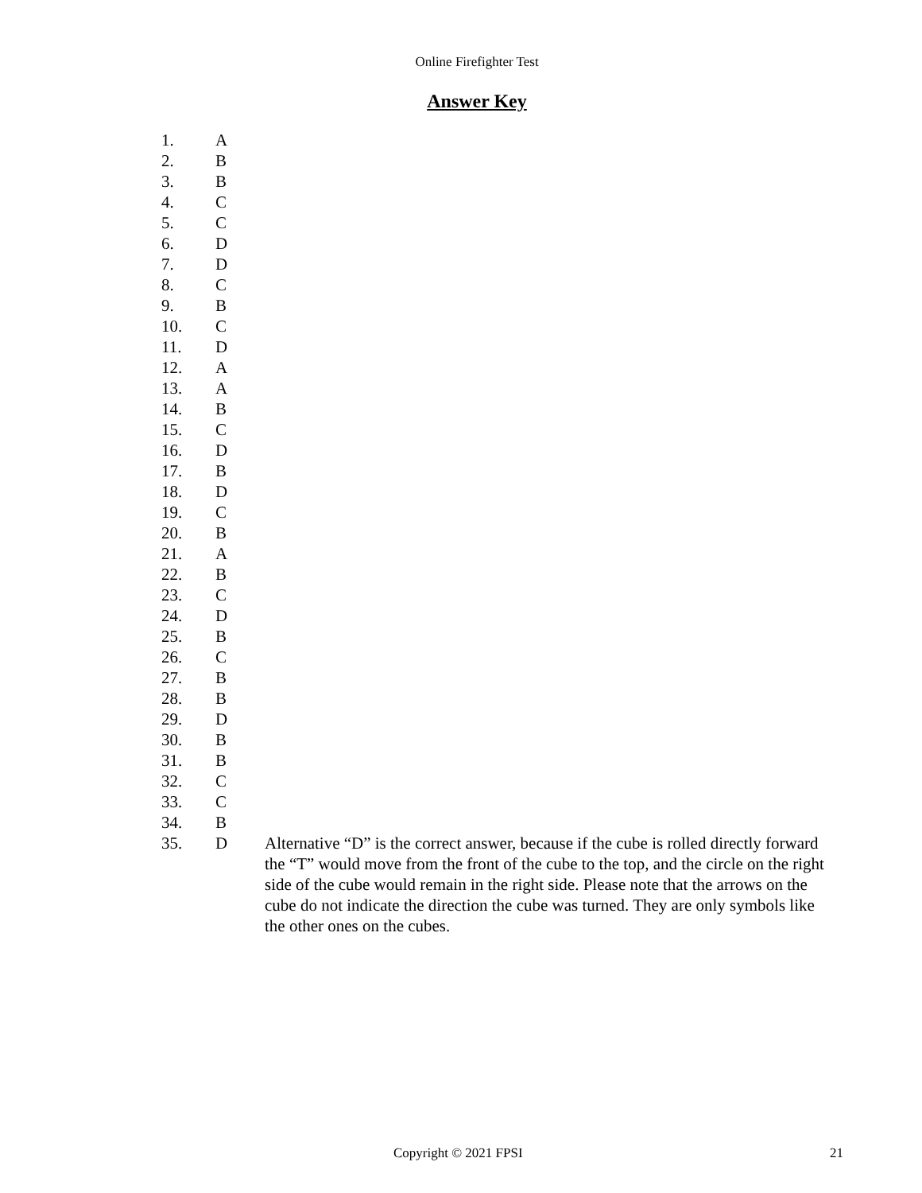Online Firefighter Test
Answer Key
| 1. | A | |
| 2. | B | |
| 3. | B | |
| 4. | C | |
| 5. | C | |
| 6. | D | |
| 7. | D | |
| 8. | C | |
| 9. | B | |
| 10. | C | |
| 11. | D | |
| 12. | A | |
| 13. | A | |
| 14. | B | |
| 15. | C | |
| 16. | D | |
| 17. | B | |
| 18. | D | |
| 19. | C | |
| 20. | B | |
| 21. | A | |
| 22. | B | |
| 23. | C | |
| 24. | D | |
| 25. | B | |
| 26. | C | |
| 27. | B | |
| 28. | B | |
| 29. | D | |
| 30. | B | |
| 31. | B | |
| 32. | C | |
| 33. | C | |
| 34. | B | |
| 35. | D | Alternative “D” is the correct answer, because if the cube is rolled directly forward the “T” would move from the front of the cube to the top, and the circle on the right side of the cube would remain in the right side. Please note that the arrows on the cube do not indicate the direction the cube was turned. They are only symbols like the other ones on the cubes. |
Copyright © 2021 FPSI 21